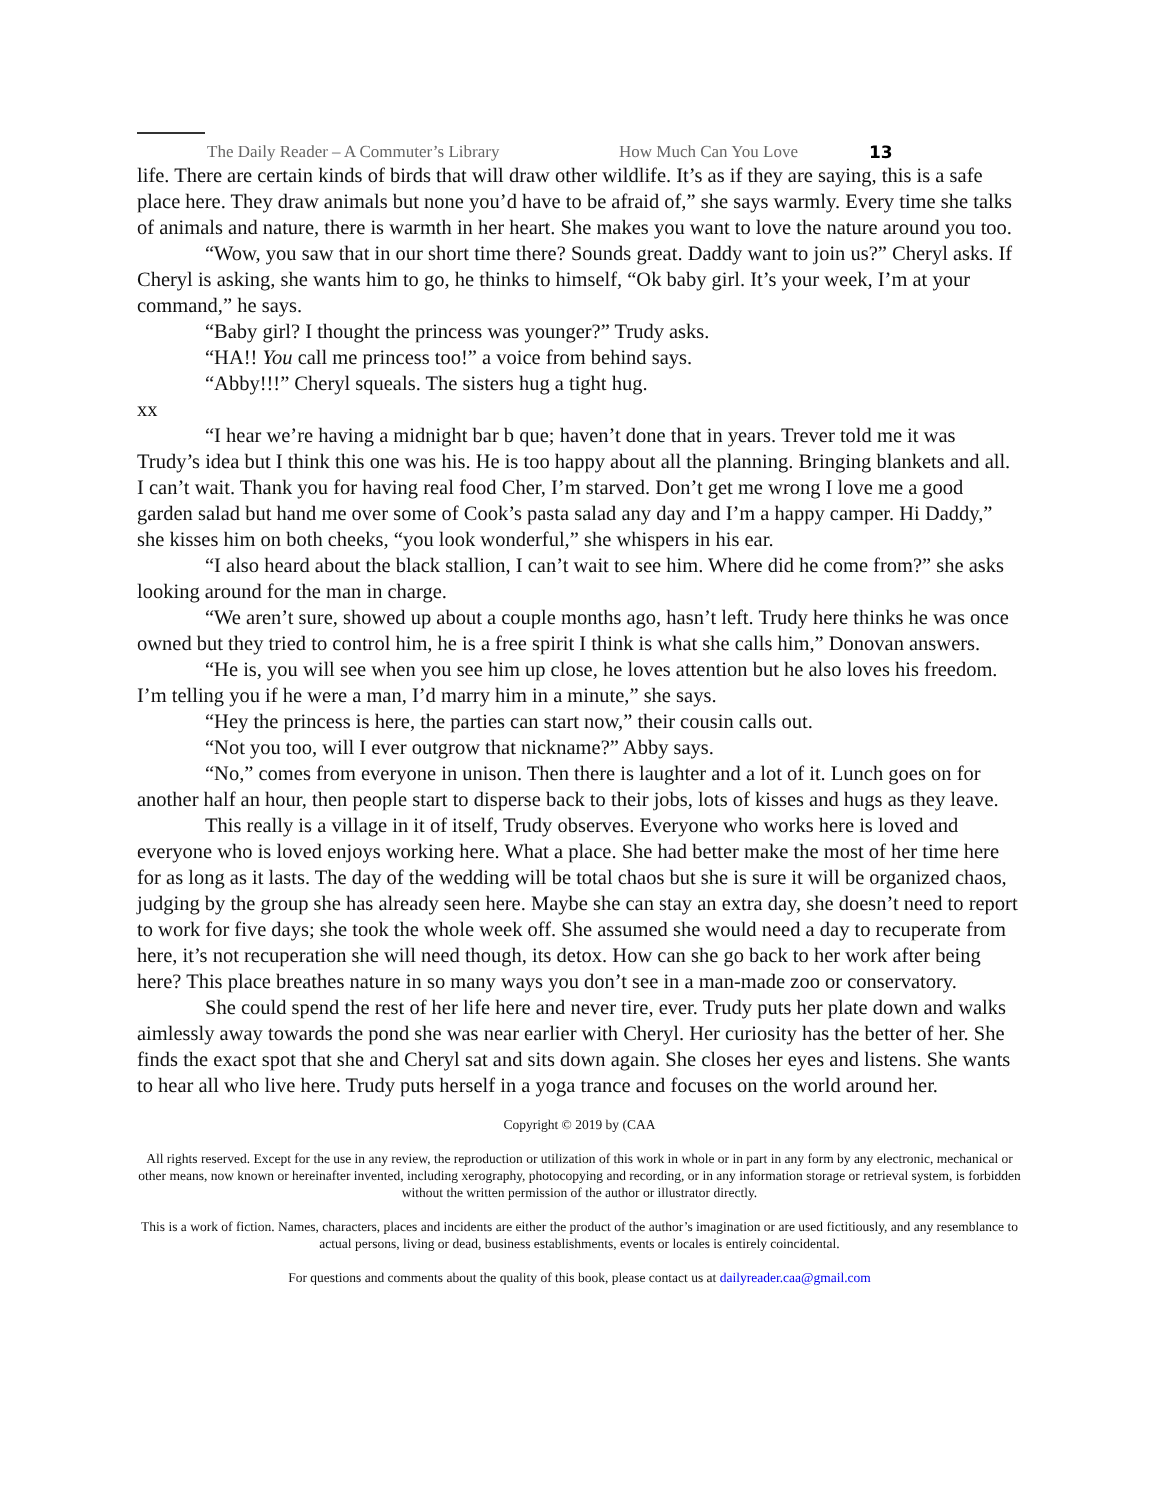The Daily Reader – A Commuter’s Library How Much Can You Love 13
life. There are certain kinds of birds that will draw other wildlife. It’s as if they are saying, this is a safe place here. They draw animals but none you’d have to be afraid of,” she says warmly. Every time she talks of animals and nature, there is warmth in her heart. She makes you want to love the nature around you too.
“Wow, you saw that in our short time there? Sounds great. Daddy want to join us?” Cheryl asks. If Cheryl is asking, she wants him to go, he thinks to himself, “Ok baby girl. It’s your week, I’m at your command,” he says.
“Baby girl? I thought the princess was younger?” Trudy asks.
“HA!! You call me princess too!” a voice from behind says.
“Abby!!!” Cheryl squeals. The sisters hug a tight hug.
xx
“I hear we’re having a midnight bar b que; haven’t done that in years. Trever told me it was Trudy’s idea but I think this one was his. He is too happy about all the planning. Bringing blankets and all. I can’t wait. Thank you for having real food Cher, I’m starved. Don’t get me wrong I love me a good garden salad but hand me over some of Cook’s pasta salad any day and I’m a happy camper. Hi Daddy,” she kisses him on both cheeks, “you look wonderful,” she whispers in his ear.
“I also heard about the black stallion, I can’t wait to see him. Where did he come from?” she asks looking around for the man in charge.
“We aren’t sure, showed up about a couple months ago, hasn’t left. Trudy here thinks he was once owned but they tried to control him, he is a free spirit I think is what she calls him,” Donovan answers.
“He is, you will see when you see him up close, he loves attention but he also loves his freedom. I’m telling you if he were a man, I’d marry him in a minute,” she says.
“Hey the princess is here, the parties can start now,” their cousin calls out.
“Not you too, will I ever outgrow that nickname?” Abby says.
“No,” comes from everyone in unison. Then there is laughter and a lot of it. Lunch goes on for another half an hour, then people start to disperse back to their jobs, lots of kisses and hugs as they leave.
This really is a village in it of itself, Trudy observes. Everyone who works here is loved and everyone who is loved enjoys working here. What a place. She had better make the most of her time here for as long as it lasts. The day of the wedding will be total chaos but she is sure it will be organized chaos, judging by the group she has already seen here. Maybe she can stay an extra day, she doesn’t need to report to work for five days; she took the whole week off. She assumed she would need a day to recuperate from here, it’s not recuperation she will need though, its detox. How can she go back to her work after being here? This place breathes nature in so many ways you don’t see in a man-made zoo or conservatory.
She could spend the rest of her life here and never tire, ever. Trudy puts her plate down and walks aimlessly away towards the pond she was near earlier with Cheryl. Her curiosity has the better of her. She finds the exact spot that she and Cheryl sat and sits down again. She closes her eyes and listens. She wants to hear all who live here. Trudy puts herself in a yoga trance and focuses on the world around her.
Copyright © 2019 by (CAA
All rights reserved. Except for the use in any review, the reproduction or utilization of this work in whole or in part in any form by any electronic, mechanical or other means, now known or hereinafter invented, including xerography, photocopying and recording, or in any information storage or retrieval system, is forbidden without the written permission of the author or illustrator directly.
This is a work of fiction. Names, characters, places and incidents are either the product of the author’s imagination or are used fictitiously, and any resemblance to actual persons, living or dead, business establishments, events or locales is entirely coincidental.
For questions and comments about the quality of this book, please contact us at dailyreader.caa@gmail.com